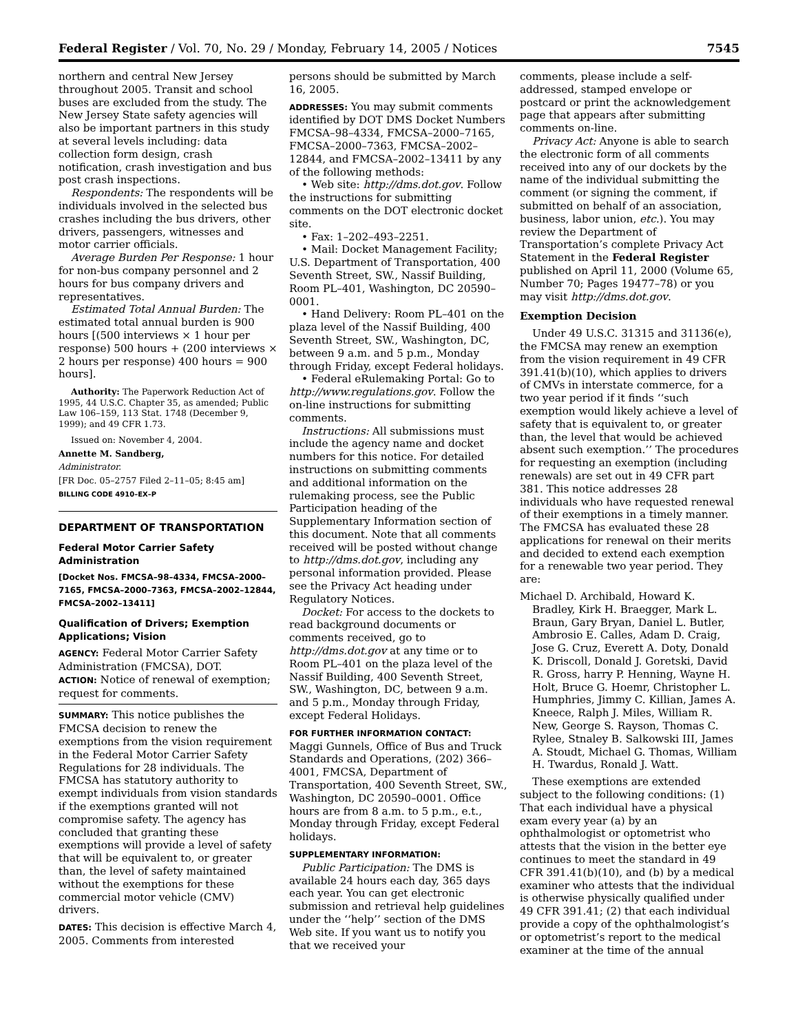Federal Register / Vol. 70, No. 29 / Monday, February 14, 2005 / Notices 7545
northern and central New Jersey throughout 2005. Transit and school buses are excluded from the study. The New Jersey State safety agencies will also be important partners in this study at several levels including: data collection form design, crash notification, crash investigation and bus post crash inspections.
Respondents: The respondents will be individuals involved in the selected bus crashes including the bus drivers, other drivers, passengers, witnesses and motor carrier officials.
Average Burden Per Response: 1 hour for non-bus company personnel and 2 hours for bus company drivers and representatives.
Estimated Total Annual Burden: The estimated total annual burden is 900 hours [(500 interviews × 1 hour per response) 500 hours + (200 interviews × 2 hours per response) 400 hours = 900 hours].
Authority: The Paperwork Reduction Act of 1995, 44 U.S.C. Chapter 35, as amended; Public Law 106–159, 113 Stat. 1748 (December 9, 1999); and 49 CFR 1.73.
Issued on: November 4, 2004.
Annette M. Sandberg,
Administrator.
[FR Doc. 05–2757 Filed 2–11–05; 8:45 am]
BILLING CODE 4910–EX–P
DEPARTMENT OF TRANSPORTATION
Federal Motor Carrier Safety Administration
[Docket Nos. FMCSA–98–4334, FMCSA–2000–7165, FMCSA–2000–7363, FMCSA–2002–12844, FMCSA–2002–13411]
Qualification of Drivers; Exemption Applications; Vision
AGENCY: Federal Motor Carrier Safety Administration (FMCSA), DOT.
ACTION: Notice of renewal of exemption; request for comments.
SUMMARY: This notice publishes the FMCSA decision to renew the exemptions from the vision requirement in the Federal Motor Carrier Safety Regulations for 28 individuals. The FMCSA has statutory authority to exempt individuals from vision standards if the exemptions granted will not compromise safety. The agency has concluded that granting these exemptions will provide a level of safety that will be equivalent to, or greater than, the level of safety maintained without the exemptions for these commercial motor vehicle (CMV) drivers.
DATES: This decision is effective March 4, 2005. Comments from interested
persons should be submitted by March 16, 2005.
ADDRESSES: You may submit comments identified by DOT DMS Docket Numbers FMCSA–98–4334, FMCSA–2000–7165, FMCSA–2000–7363, FMCSA–2002–12844, and FMCSA–2002–13411 by any of the following methods:
• Web site: http://dms.dot.gov. Follow the instructions for submitting comments on the DOT electronic docket site.
• Fax: 1–202–493–2251.
• Mail: Docket Management Facility; U.S. Department of Transportation, 400 Seventh Street, SW., Nassif Building, Room PL–401, Washington, DC 20590–0001.
• Hand Delivery: Room PL–401 on the plaza level of the Nassif Building, 400 Seventh Street, SW., Washington, DC, between 9 a.m. and 5 p.m., Monday through Friday, except Federal holidays.
• Federal eRulemaking Portal: Go to http://www.regulations.gov. Follow the on-line instructions for submitting comments.
Instructions: All submissions must include the agency name and docket numbers for this notice. For detailed instructions on submitting comments and additional information on the rulemaking process, see the Public Participation heading of the Supplementary Information section of this document. Note that all comments received will be posted without change to http://dms.dot.gov, including any personal information provided. Please see the Privacy Act heading under Regulatory Notices.
Docket: For access to the dockets to read background documents or comments received, go to http://dms.dot.gov at any time or to Room PL–401 on the plaza level of the Nassif Building, 400 Seventh Street, SW., Washington, DC, between 9 a.m. and 5 p.m., Monday through Friday, except Federal Holidays.
FOR FURTHER INFORMATION CONTACT: Maggi Gunnels, Office of Bus and Truck Standards and Operations, (202) 366–4001, FMCSA, Department of Transportation, 400 Seventh Street, SW., Washington, DC 20590–0001. Office hours are from 8 a.m. to 5 p.m., e.t., Monday through Friday, except Federal holidays.
SUPPLEMENTARY INFORMATION:
Public Participation: The DMS is available 24 hours each day, 365 days each year. You can get electronic submission and retrieval help guidelines under the ‘‘help’’ section of the DMS Web site. If you want us to notify you that we received your
comments, please include a self-addressed, stamped envelope or postcard or print the acknowledgement page that appears after submitting comments on-line.
Privacy Act: Anyone is able to search the electronic form of all comments received into any of our dockets by the name of the individual submitting the comment (or signing the comment, if submitted on behalf of an association, business, labor union, etc.). You may review the Department of Transportation’s complete Privacy Act Statement in the Federal Register published on April 11, 2000 (Volume 65, Number 70; Pages 19477–78) or you may visit http://dms.dot.gov.
Exemption Decision
Under 49 U.S.C. 31315 and 31136(e), the FMCSA may renew an exemption from the vision requirement in 49 CFR 391.41(b)(10), which applies to drivers of CMVs in interstate commerce, for a two year period if it finds ‘‘such exemption would likely achieve a level of safety that is equivalent to, or greater than, the level that would be achieved absent such exemption.’’ The procedures for requesting an exemption (including renewals) are set out in 49 CFR part 381. This notice addresses 28 individuals who have requested renewal of their exemptions in a timely manner. The FMCSA has evaluated these 28 applications for renewal on their merits and decided to extend each exemption for a renewable two year period. They are:
Michael D. Archibald, Howard K. Bradley, Kirk H. Braegger, Mark L. Braun, Gary Bryan, Daniel L. Butler, Ambrosio E. Calles, Adam D. Craig, Jose G. Cruz, Everett A. Doty, Donald K. Driscoll, Donald J. Goretski, David R. Gross, harry P. Henning, Wayne H. Holt, Bruce G. Hoemr, Christopher L. Humphries, Jimmy C. Killian, James A. Kneece, Ralph J. Miles, William R. New, George S. Rayson, Thomas C. Rylee, Stnaley B. Salkowski III, James A. Stoudt, Michael G. Thomas, William H. Twardus, Ronald J. Watt.
These exemptions are extended subject to the following conditions: (1) That each individual have a physical exam every year (a) by an ophthalmologist or optometrist who attests that the vision in the better eye continues to meet the standard in 49 CFR 391.41(b)(10), and (b) by a medical examiner who attests that the individual is otherwise physically qualified under 49 CFR 391.41; (2) that each individual provide a copy of the ophthalmologist’s or optometrist’s report to the medical examiner at the time of the annual